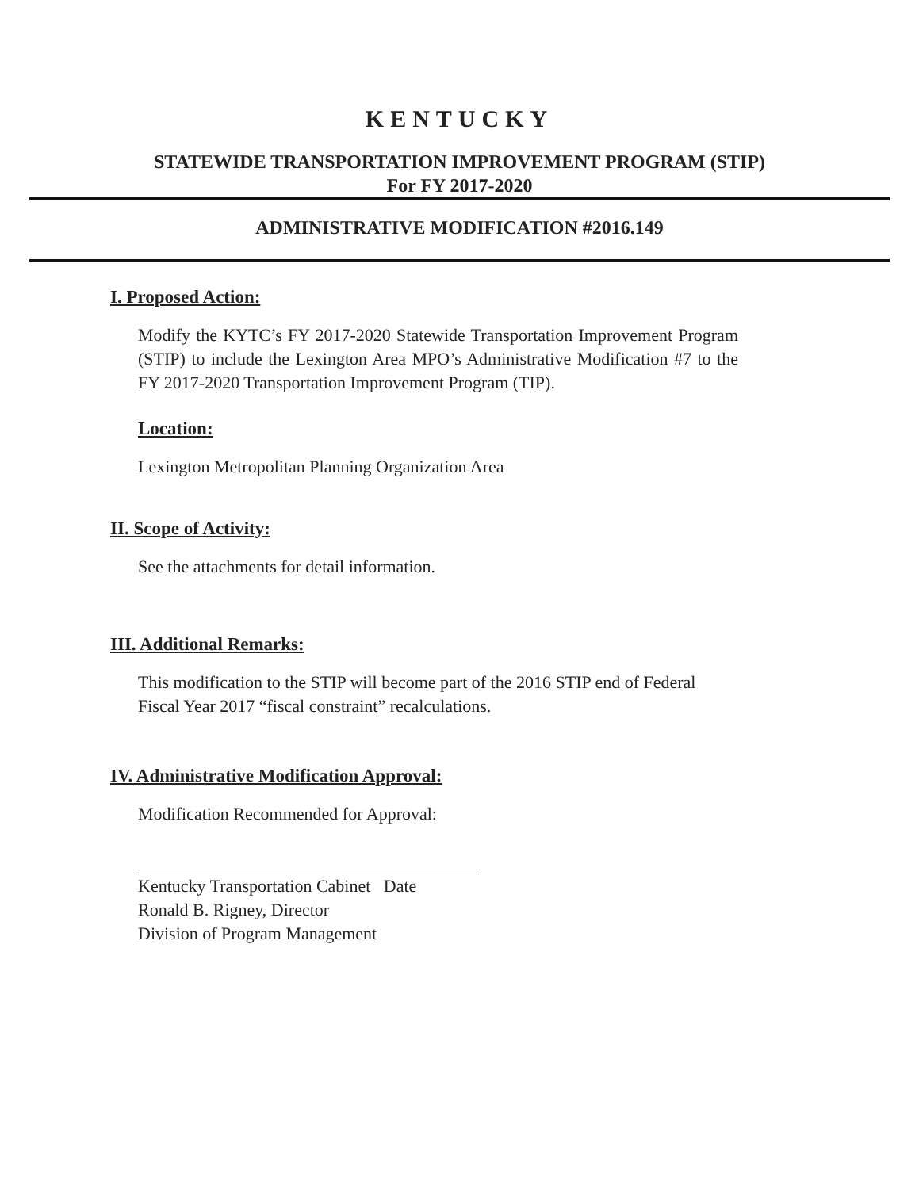KENTUCKY
STATEWIDE TRANSPORTATION IMPROVEMENT PROGRAM (STIP)
For FY 2017-2020
ADMINISTRATIVE MODIFICATION #2016.149
I. Proposed Action:
Modify the KYTC’s FY 2017-2020 Statewide Transportation Improvement Program (STIP) to include the Lexington Area MPO’s Administrative Modification #7 to the FY 2017-2020 Transportation Improvement Program (TIP).
Location:
Lexington Metropolitan Planning Organization Area
II. Scope of Activity:
See the attachments for detail information.
III. Additional Remarks:
This modification to the STIP will become part of the 2016 STIP end of Federal Fiscal Year 2017 “fiscal constraint” recalculations.
IV. Administrative Modification Approval:
Modification Recommended for Approval:
Kentucky Transportation Cabinet Date
Ronald B. Rigney, Director
Division of Program Management